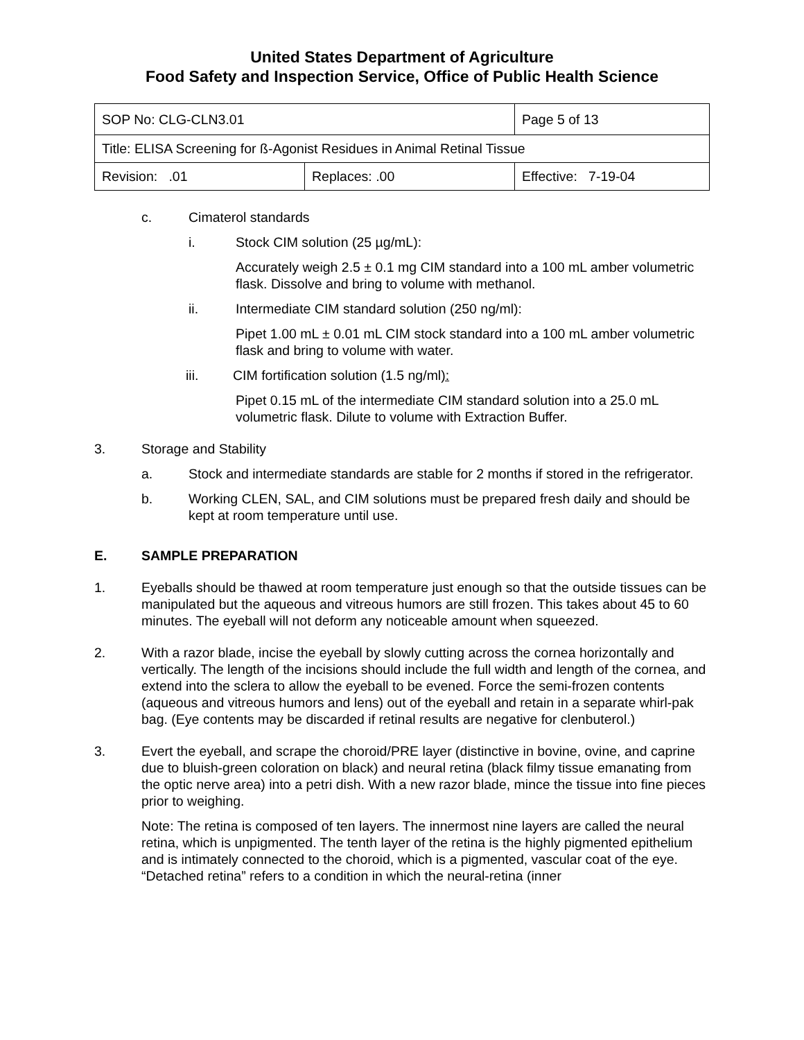United States Department of Agriculture
Food Safety and Inspection Service, Office of Public Health Science
| SOP No: CLG-CLN3.01 | | Page 5 of 13 |
| Title: ELISA Screening for ß-Agonist Residues in Animal Retinal Tissue | | |
| Revision: .01 | Replaces: .00 | Effective: 7-19-04 |
c. Cimaterol standards
i. Stock CIM solution (25 µg/mL):
Accurately weigh 2.5 ± 0.1 mg CIM standard into a 100 mL amber volumetric flask. Dissolve and bring to volume with methanol.
ii. Intermediate CIM standard solution (250 ng/ml):
Pipet 1.00 mL ± 0.01 mL CIM stock standard into a 100 mL amber volumetric flask and bring to volume with water.
iii. CIM fortification solution (1.5 ng/ml):
Pipet 0.15 mL of the intermediate CIM standard solution into a 25.0 mL volumetric flask. Dilute to volume with Extraction Buffer.
3. Storage and Stability
a. Stock and intermediate standards are stable for 2 months if stored in the refrigerator.
b. Working CLEN, SAL, and CIM solutions must be prepared fresh daily and should be kept at room temperature until use.
E. SAMPLE PREPARATION
1. Eyeballs should be thawed at room temperature just enough so that the outside tissues can be manipulated but the aqueous and vitreous humors are still frozen. This takes about 45 to 60 minutes. The eyeball will not deform any noticeable amount when squeezed.
2. With a razor blade, incise the eyeball by slowly cutting across the cornea horizontally and vertically. The length of the incisions should include the full width and length of the cornea, and extend into the sclera to allow the eyeball to be evened. Force the semi-frozen contents (aqueous and vitreous humors and lens) out of the eyeball and retain in a separate whirl-pak bag. (Eye contents may be discarded if retinal results are negative for clenbuterol.)
3. Evert the eyeball, and scrape the choroid/PRE layer (distinctive in bovine, ovine, and caprine due to bluish-green coloration on black) and neural retina (black filmy tissue emanating from the optic nerve area) into a petri dish. With a new razor blade, mince the tissue into fine pieces prior to weighing.
Note: The retina is composed of ten layers. The innermost nine layers are called the neural retina, which is unpigmented. The tenth layer of the retina is the highly pigmented epithelium and is intimately connected to the choroid, which is a pigmented, vascular coat of the eye. “Detached retina” refers to a condition in which the neural-retina (inner